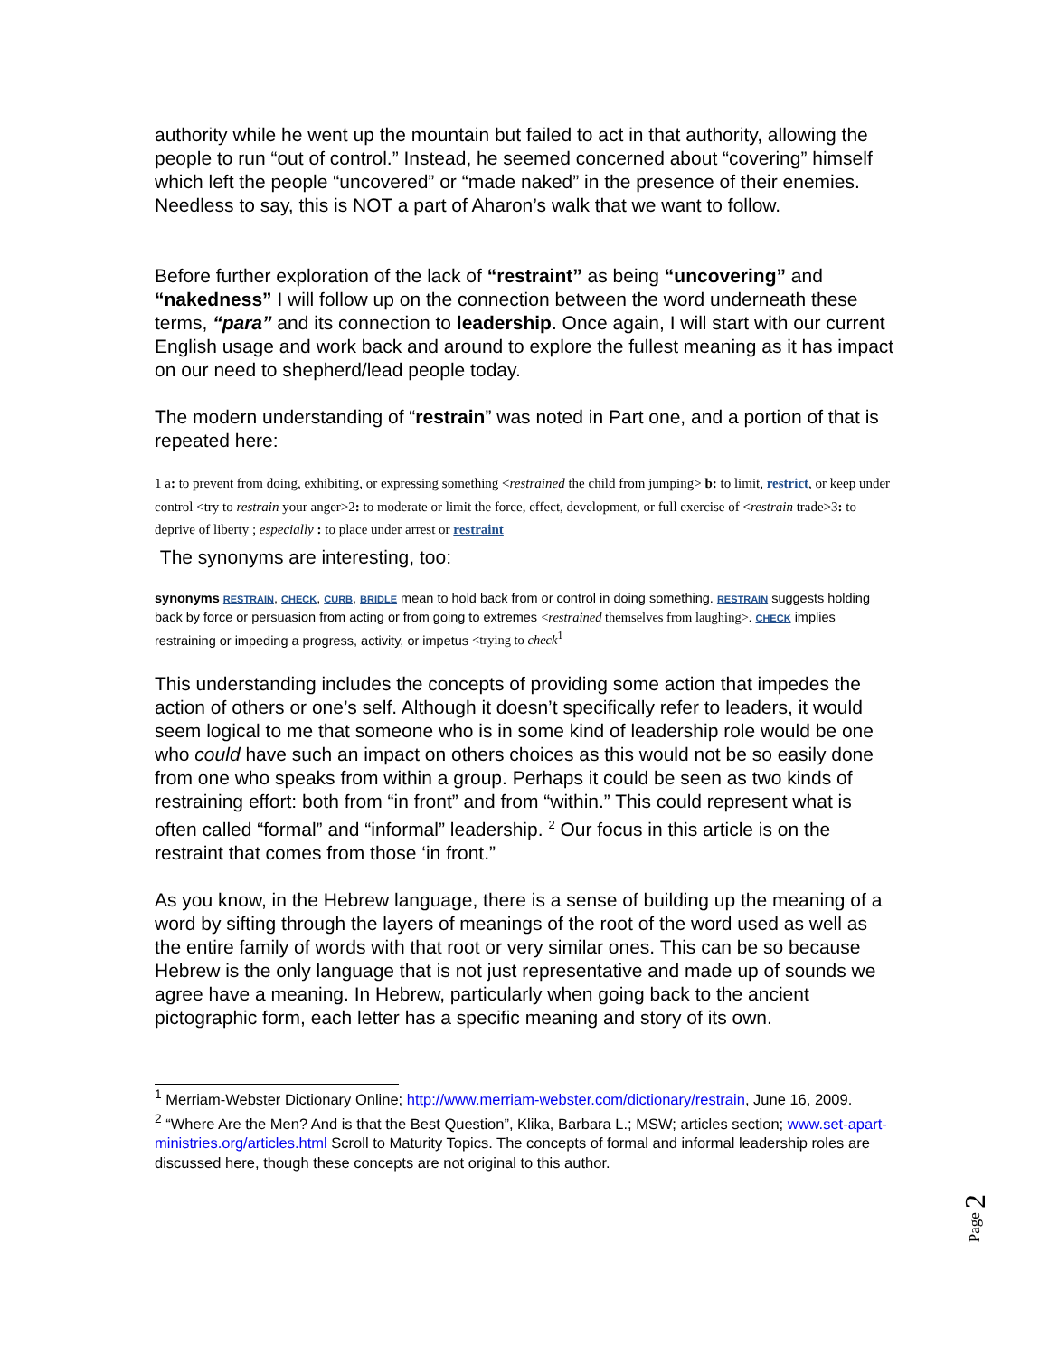authority while he went up the mountain but failed to act in that authority, allowing the people to run “out of control.” Instead, he seemed concerned about “covering” himself which left the people “uncovered” or “made naked” in the presence of their enemies. Needless to say, this is NOT a part of Aharon’s walk that we want to follow.
Before further exploration of the lack of “restraint” as being “uncovering” and “nakedness” I will follow up on the connection between the word underneath these terms, “para” and its connection to leadership. Once again, I will start with our current English usage and work back and around to explore the fullest meaning as it has impact on our need to shepherd/lead people today.
The modern understanding of “restrain” was noted in Part one, and a portion of that is repeated here:
1 a: to prevent from doing, exhibiting, or expressing something <restrained the child from jumping> b: to limit, restrict, or keep under control <try to restrain your anger>2: to moderate or limit the force, effect, development, or full exercise of <restrain trade>3: to deprive of liberty ; especially : to place under arrest or restraint
The synonyms are interesting, too:
synonyms RESTRAIN, CHECK, CURB, BRIDLE mean to hold back from or control in doing something. RESTRAIN suggests holding back by force or persuasion from acting or from going to extremes <restrained themselves from laughing>. CHECK implies restraining or impeding a progress, activity, or impetus <trying to check<sup>1</sup>
This understanding includes the concepts of providing some action that impedes the action of others or one’s self. Although it doesn’t specifically refer to leaders, it would seem logical to me that someone who is in some kind of leadership role would be one who could have such an impact on others choices as this would not be so easily done from one who speaks from within a group. Perhaps it could be seen as two kinds of restraining effort: both from “in front” and from “within.” This could represent what is often called “formal” and “informal” leadership. <sup>2</sup> Our focus in this article is on the restraint that comes from those ‘in front.”
As you know, in the Hebrew language, there is a sense of building up the meaning of a word by sifting through the layers of meanings of the root of the word used as well as the entire family of words with that root or very similar ones. This can be so because Hebrew is the only language that is not just representative and made up of sounds we agree have a meaning. In Hebrew, particularly when going back to the ancient pictographic form, each letter has a specific meaning and story of its own.
<sup>1</sup> Merriam-Webster Dictionary Online; http://www.merriam-webster.com/dictionary/restrain, June 16, 2009.
<sup>2</sup> “Where Are the Men? And is that the Best Question”, Klika, Barbara L.; MSW; articles section; www.set-apart-ministries.org/articles.html Scroll to Maturity Topics. The concepts of formal and informal leadership roles are discussed here, though these concepts are not original to this author.
Page 2